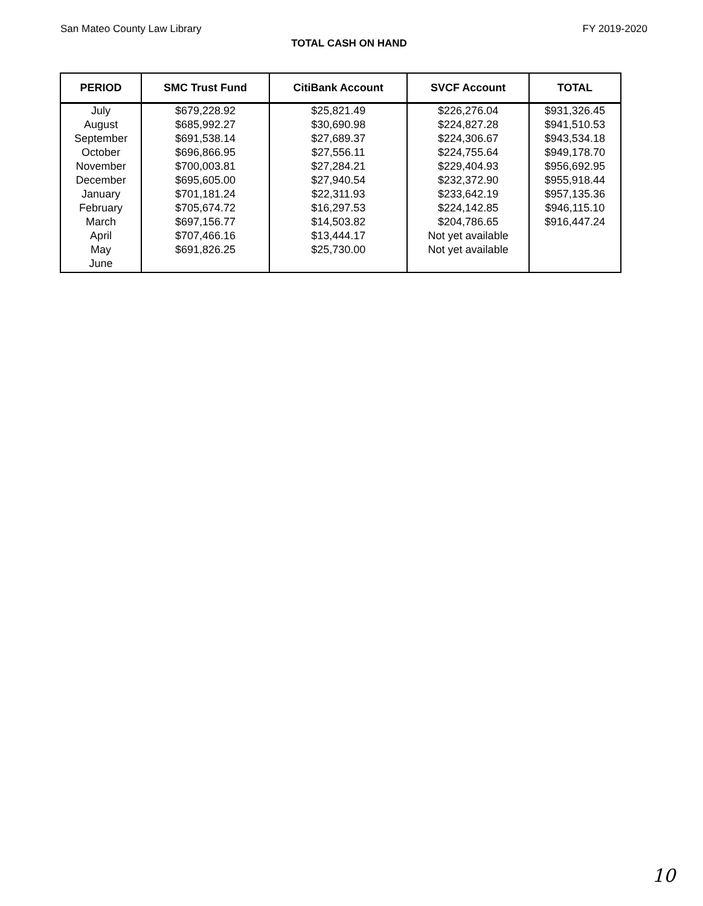San Mateo County Law Library FY 2019-2020
TOTAL CASH ON HAND
| PERIOD | SMC Trust Fund | CitiBank Account | SVCF Account | TOTAL |
| --- | --- | --- | --- | --- |
| July | $679,228.92 | $25,821.49 | $226,276.04 | $931,326.45 |
| August | $685,992.27 | $30,690.98 | $224,827.28 | $941,510.53 |
| September | $691,538.14 | $27,689.37 | $224,306.67 | $943,534.18 |
| October | $696,866.95 | $27,556.11 | $224,755.64 | $949,178.70 |
| November | $700,003.81 | $27,284.21 | $229,404.93 | $956,692.95 |
| December | $695,605.00 | $27,940.54 | $232,372.90 | $955,918.44 |
| January | $701,181.24 | $22,311.93 | $233,642.19 | $957,135.36 |
| February | $705,674.72 | $16,297.53 | $224,142.85 | $946,115.10 |
| March | $697,156.77 | $14,503.82 | $204,786.65 | $916,447.24 |
| April | $707,466.16 | $13,444.17 | Not yet available | |
| May | $691,826.25 | $25,730.00 | Not yet available | |
| June | | | | |
10